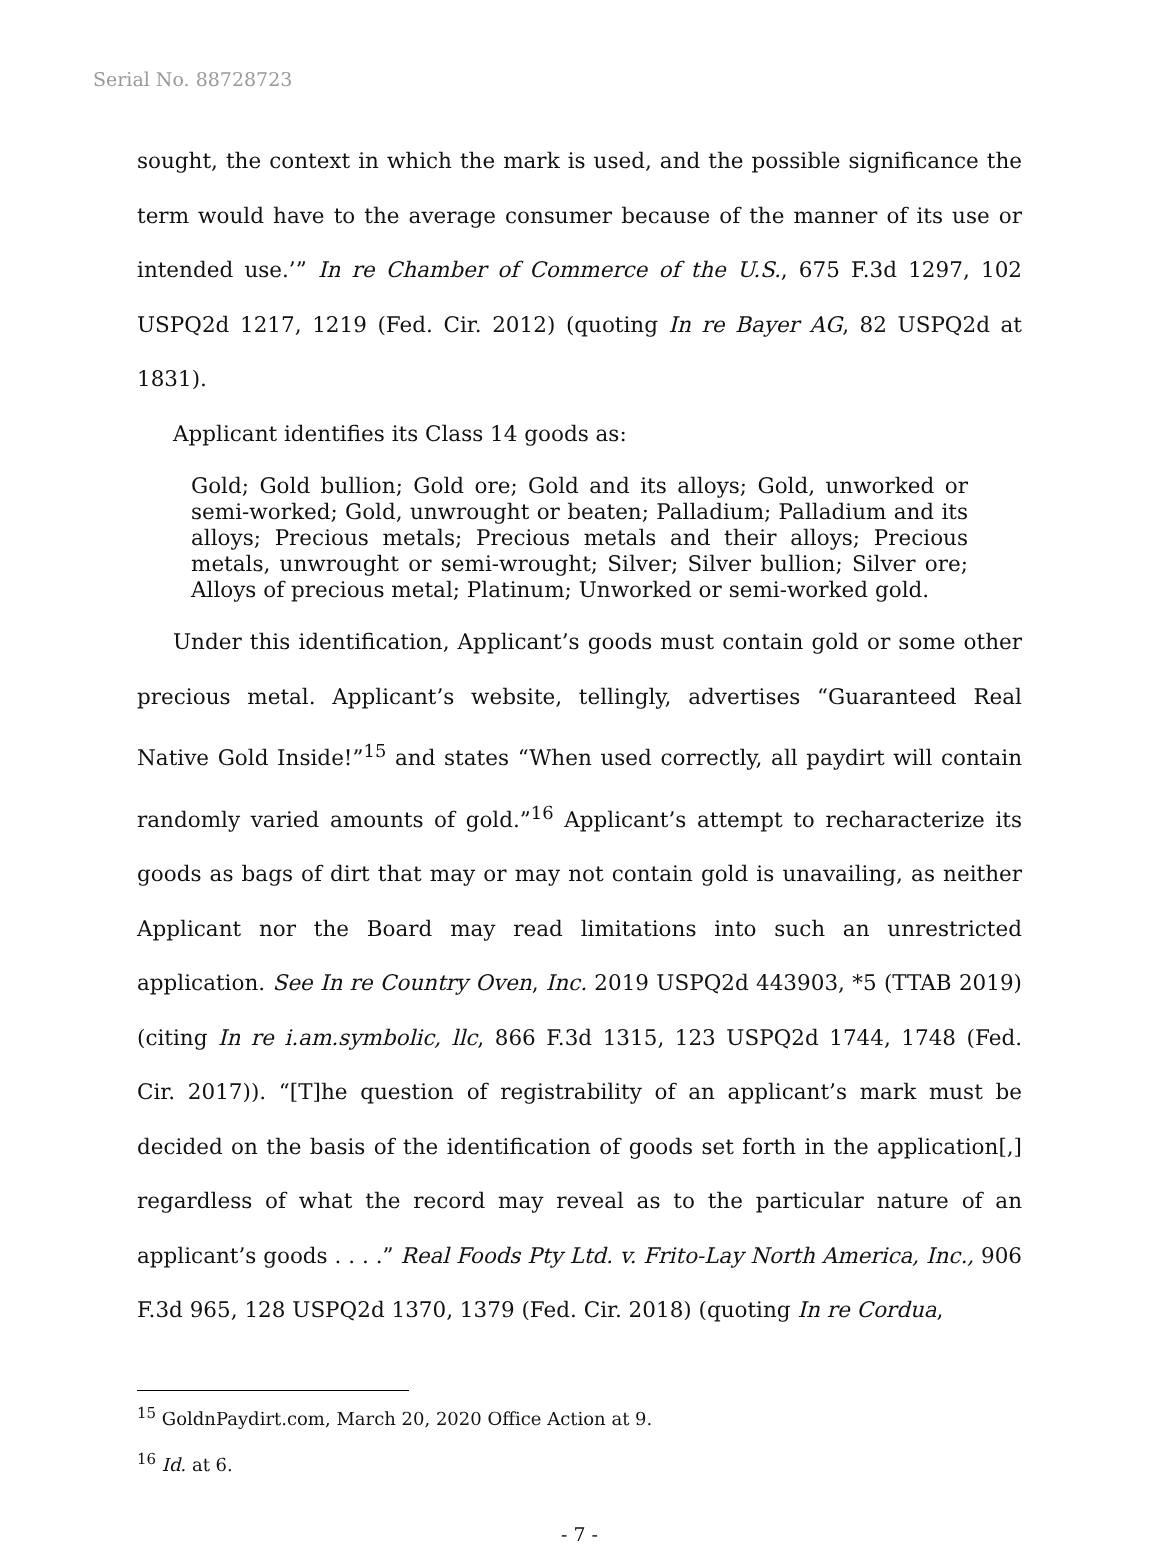Serial No. 88728723
sought, the context in which the mark is used, and the possible significance the term would have to the average consumer because of the manner of its use or intended use.’” In re Chamber of Commerce of the U.S., 675 F.3d 1297, 102 USPQ2d 1217, 1219 (Fed. Cir. 2012) (quoting In re Bayer AG, 82 USPQ2d at 1831).
Applicant identifies its Class 14 goods as:
Gold; Gold bullion; Gold ore; Gold and its alloys; Gold, unworked or semi-worked; Gold, unwrought or beaten; Palladium; Palladium and its alloys; Precious metals; Precious metals and their alloys; Precious metals, unwrought or semi-wrought; Silver; Silver bullion; Silver ore; Alloys of precious metal; Platinum; Unworked or semi-worked gold.
Under this identification, Applicant’s goods must contain gold or some other precious metal. Applicant’s website, tellingly, advertises “Guaranteed Real Native Gold Inside!”<sup>15</sup> and states “When used correctly, all paydirt will contain randomly varied amounts of gold.”<sup>16</sup> Applicant’s attempt to recharacterize its goods as bags of dirt that may or may not contain gold is unavailing, as neither Applicant nor the Board may read limitations into such an unrestricted application. See In re Country Oven, Inc. 2019 USPQ2d 443903, *5 (TTAB 2019) (citing In re i.am.symbolic, llc, 866 F.3d 1315, 123 USPQ2d 1744, 1748 (Fed. Cir. 2017)). “[T]he question of registrability of an applicant’s mark must be decided on the basis of the identification of goods set forth in the application[,] regardless of what the record may reveal as to the particular nature of an applicant’s goods . . . .” Real Foods Pty Ltd. v. Frito-Lay North America, Inc., 906 F.3d 965, 128 USPQ2d 1370, 1379 (Fed. Cir. 2018) (quoting In re Cordua,
<sup>15</sup> GoldnPaydirt.com, March 20, 2020 Office Action at 9.
<sup>16</sup> Id. at 6.
- 7 -